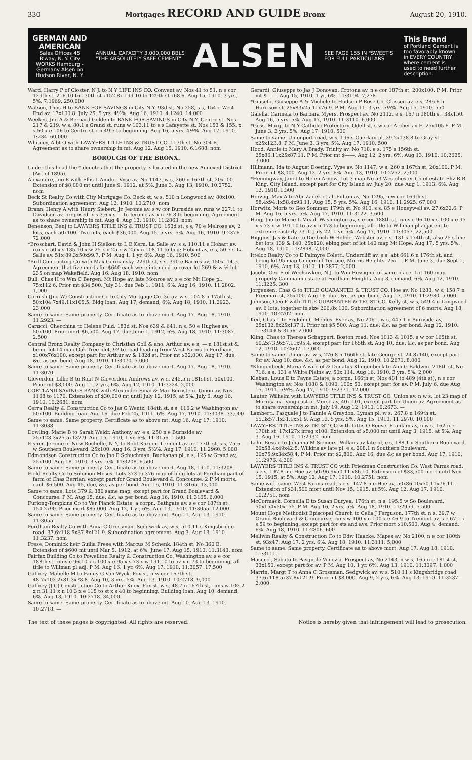330 Mortgages RECORD AND GUIDE Bronx August 20, 1910.
GERMAN AND AMERICAN
Sales Offices 45 B'way, N. Y. City
WORKS Hamburg - Germany Alsen on Hudson River, N. Y.
ANNUAL CAPACITY 3,000,000 BBLS
"THE ABSOLUTELY SAFE CEMENT"
ALSEN
SEE PAGE 155 IN "SWEET'S"
FOR FULL PARTICULARS
This Brand
of Portland Cement is too favorably known in EVERY COUNTRY where cement is used to need further description.
Ward, Harry P of Closter, N J, to N Y LIFE INS CO. Convent av, Nos 41 to 51, n e cor 129th st, 216.10 to 130th st x152.8x 199.10 to 129th st x68.6. Aug 15, 1910, 3 yrs, 5%. 7:1969. 250,000
Watson, Thos H to BANK FOR SAVINGS in City N Y. 93d st, No 258, s s, 154 e West End av, 17x100.8. July 25, 5 yrs, 4½%. Aug 16, 1910. 4:1240. 14,000
Weekes, Jno A & Bernard Golden to BANK FOR SAVINGS in City N Y. Centre st, Nos 217 & 219, w s, 80.1 s Grand st, runs w 103.11 to e s Lafayette st, Nos 153 & 155, x s 50 x e 106 to Centre st x n 49.5 to beginning. Aug 16, 5 yrs, 4½%. Aug 17, 1910. 1:234. 60,000
Whitney, Albt O with LAWYERS TITLE INS & TRUST CO. 117th st, No 304 E. Agreement as to share ownership in mt. Aug 12. Aug 15, 1910. 6:1688. nom
BOROUGH OF THE BRONX.
Under this head the * denotes that the property is located in the new Annexed District (Act of 1895).
Alexandre, Jno E with Ellis L Amdur. Vyse av, No 1147, w s, 260 n 167th st, 20x100. Extension of $8,000 mt until June 9, 1912, at 5%. June 3. Aug 13, 1910. 10:2752. nom
Beck St Realty Co with City Mortgage Co. Beck st, w s, 510 n Longwood av, 80x100. Subordination agreement. Aug 12, 1910. 10:2710. nom
Brann, Henry A with Henry Siebert, Jr. Jerome av, s w cor Burnside av, runs w 227.1 to Davidson av, proposed, x s 3.6 x s — to Jerome av x n 76.8 to beginning. Agreement as to share ownership in mt. Aug 4. Aug 13, 1910. 11:2863. nom
Benenson, Benj to LAWYERS TITLE INS & TRUST CO. 153d st, s s, 70 e Melrose av, 2 lots, each 50x100. Two mts, each $36,000. Aug 15, 5 yrs, 5%. Aug 16, 1910. 9:2376. 72,000
*Broschart, David & John H Sielken to L E Kern. La Salle av, s s, 110.11 e Hobart av, runs e 50 x s 135.10 x w 25 x n 25 x w 25 x n 108.11 to beg; Hobart av, e s, 50.7 s La Salle av, 51x 89.3x50x99.7. P M. Aug 1, 1 yr, 6%. Aug 16, 1910. 500
*Brill Contracting Co with Max Germansky. 229th st, s s, 390 e Barnes av, 150x114.5. Agreement that five morts for $640 each were intended to cover lot 269 & w ½ lot 235 on map Wakefield. Aug 16. Aug 18, 1910. nom
Bull, Chas H to Wm C Bergen. Mt Hope av, late Monroe av, s e cor Mt Hope pl, 75x112.6. Prior mt $34,500. July 31, due Feb 1, 1911, 6%. Aug 16, 1910. 11:2802. 1,000
Cornish (Jno W) Construction Co to City Mortgage Co. 3d av, w s, 104.8 n 175th st, 50x104.7x49.11x105.5. Bldg loan. Aug 17, demand, 6%. Aug 18, 1910. 11:2923. 23,000
Same to same. Same property. Certificate as to above mort. Aug 17. Aug 18, 1910. 11:2923. —
Carucci, Checchina to Helene Fuld. 183d st, Nos 639 & 641, n s, 50 e Hughes av, 50x100. Prior mort $6,500. Aug 17, due June 1, 1912, 6%. Aug 18, 1910. 11:3087. 2,500
Central Bronx Realty Company to Christian Goll & ano. Arthur av, e s, — n 181st st & being lot 14 map Oak Tree plot, 92 to road leading from West Farms to Fordham, x100x76x100, except part for Arthur av & 182d st. Prior mt $32,000. Aug 17, due, &c, as per bond. Aug 18, 1910. 11:3070. 5,000
Same to same. Same property. Certificate as to above mort. Aug 17. Aug 18, 1910. 11:3070. —
Cleverdon, Lillie B to Robt N Cleverdon. Andrews av, w s, 245.5 n 181st st, 50x100. Prior mt $8,000. Aug 11, 2 yrs, 6%. Aug 12, 1910. 11:3224. 2,000
CORTLAND SAVINGS BANK with Alexander Sinai & Max Bernstein. Union av, Nos 1168 to 1170. Extension of $30,000 mt until July 12, 1915, at 5%. July 6. Aug 16, 1910. 10:2681. nom
Cerra Realty & Construction Co to Jas G Wentz. 184th st, s s, 116.2 w Washington av, 50x100. Building loan. Aug 16, due Feb 25, 1911, 6%. Aug 17, 1910. 11:3038. 33,000
Same to same. Same property. Certificate as to above mt. Aug 16. Aug 17, 1910. 11:3038. —
Dowling, Marie B to Sarah Weldr. Anthony av, e s, 250 n e Burnside av, 25x128.3x25.5x132.9. Aug 15, 1910, 1 yr, 6%. 11:3156. 1,500
Eisner, Jerome of New Rochelle, N Y, to Robt Karger. Tremont av or 177th st, s s, 75.6 w Southern Boulevard, 25x100. Aug 16, 3 yrs, 5½%. Aug 17, 1910. 11:2960. 5,000
Edmondson Construction Co to Jno P Schuchman. Buchanan pl, n s, 125 w Grand av, 25x100. Aug 18, 1910, 3 yrs, 5%. 11:3208. 6,500
Same to same. Same property. Certificate as to above mort. Aug 18, 1910. 11:3208. —
Field Realty Co to Solomon Moses. Lots 373 to 376 map of bldg lots at Fordham part of farm of Chas Berrian, except part for Grand Boulevard & Concourse. 2 P M morts, each $6,500. Aug 15, due, &c, as per bond. Aug 16, 1910. 11:3165. 13,000
Same to same. Lots 379 & 380 same map, except part for Grand Boulevard & Concourse. P M. Aug 15, due, &c, as per bond. Aug 16, 1910. 11:3165. 6,000
Furlong-Tompkins Co to Ver Planck Estate, a corpn. Bathgate av, s e cor 187th st, 154.2x90. Prior mort $85,000. Aug 12, 1 yr, 6%. Aug 13, 1910. 11:3055. 12,000
Same to same. Same property. Certificate as to above mt. Aug 11. Aug 13, 1910. 11:3055. —
Fordham Realty Co with Anna C Grossman. Sedgwick av, w s, 510.11 s Kingsbridge road, 37.6x118.5x37.8x121.9. Subordination agreement. Aug 3. Aug 13, 1910. 11:3237. nom
Frese, Dominick heir Guilia Frese with Marcus M Schenk. 184th st, No 360 E. Extension of $600 mt until Mar 5, 1912, at 6%. June 17. Aug 15, 1910. 11:3143. nom
Fairfax Building Co to Powellton Realty & Construction Co. Washington av, s e cor 188th st, runs e 96.10 x s 100 x e 95 x s 73 x w 191.10 to av x n 73 to beginning, all title to Willman pl adj. P M. Aug 16, 1 yr, 6%. Aug 17, 1910. 11:3057. 17,500
Gaffney, Mabelle M to Fanny G Van Wyck. Fox st, n w cor 167th st, 48.7x102.2x81.3x78.8. Aug 10, 3 yrs, 5%. Aug 13, 1910. 10:2718. 9,000
Gaffney (J C) Construction Co to Arthur Knox. Fox st, w s, 48.7 n 167th st, runs w 102.2 x n 31.11 x n 10.3 x e 115 to st x s 40 to beginning. Building loan. Aug 10, demand, 6%. Aug 13, 1910. 10:2718. 34,000
Same to same. Same property. Certificate as to above mt. Aug 10. Aug 13, 1910. 10:2718. —
Gerardi, Giuseppe to Jas J Donovan. Crotona av, n e cor 187th st, 200x100. P M. Prior mt $——. Aug 15, 1910, 1 yr, 6%. 11:3104. 7,278
*Giuseffi, Giuseppe A & Michele to Hudson P Rose Co. Classon av, e s, 286.6 n Harrison st, 25x83x25.11x76.9. P M. Aug 11, 3 yrs, 5½%. Aug 15, 1910. 550
Galella, Carmela to Barbara Myers. Prospect av, No 2112, e s, 167 n 180th st, 38x150. Aug 16, 5 yrs, 5%. Aug 17, 1910. 11:3110. 6,000
*Goss, Margt to N Y Catholic Protectory. Odell st, s w cor Archer av E, 25x105.6. P M. June 3, 3 yrs, 5%. Aug 17, 1910. 500
Same to same. Unionport road, w s, 196 s Guerlain pl, 29.2x138.8 to Gray st x25x123.8. P M. June 3, 3 yrs, 5%. Aug 17, 1910. 500
Hood, Annie to Mary A Brady. Trinity av, No 718, e s, 175 s 156th st, 25x86.11x25x87.11. P M. Prior mt $——. Aug 12, 2 yrs, 6%. Aug 13, 1910. 10:2635. 3,000
Hillmann, Ida to August Doering. Vyse av, No 1147, w s, 260 n 167th st, 20x100. P M. Prior mt $8,000. Aug 12, 2 yrs, 6%. Aug 13, 1910. 10:2752. 2,000
*Hemingway, Janet to Helen Arnow. Lot 3 map No 53 Westchester Co of estate Eliz R B King, City Island, except part for City Island av. July 20, due Aug 1, 1913, 6%. Aug 12, 1910. 1,500
Herzog, Max A to Abr Zadek et al. Fulton av, No 1295, n w cor 169th st, 58.4x94.1x58.4x93.11. Aug 15, 5 yrs, 5%. Aug 16, 1910. 11:2925. 67,000
Horwitz, Moris to Geo Sommer. 179th st, No 910, s s, 85 e Honeywell av, 27.6x32.6. P M. Aug 16, 5 yrs, 5%. Aug 17, 1910. 11:3122. 3,600
Haig, Jno to Marie L Mead. Washington av, s e cor 188th st, runs e 96.10 x s 100 x e 95 x s 73 x w 191.10 to av x n 173 to beginning, all title to Willman pl adjacent to extreme easterly 73 ft. July 22, 1 yr, 5%. Aug 17, 1910. 11:3057. 22,500
Higgins, Jas & Kate to Diedrich W Rohde. Webster av, e s, 131 s 174th st, also 25 s line bet lots 139 & 140, 25x120, ebing part of lot 140 map Mt Hope. Aug 17, 5 yrs, 5%. Aug 18, 1910. 11:2898. 7,000
Itteloc Realty Co to E Palmyre Coletti. Undercliff av, e s, abt 661.6 n 176th st, and being lot 95 map Undercliff Terrace, Morris Heights, 25x—. P M. June 3, due Sept 1, 1910, 6%. Aug 13, 1910. 11:2877. 2,000
Jacobi, Geo E of Weehawken, N J, to Wm Rossignol of same place. Lot 160 map property Cammann estate at Fordham Heights. Aug 3, demand, 6%. Aug 12, 1910. 11:3225. 300
Jorgensen, Chas G to TITLE GUARANTEE & TRUST CO. Hoe av, No 1283, w s, 158.7 n Freeman st, 25x100. Aug 16, due, &c, as per bond. Aug 17, 1910. 11:2980. 5,000
Johnson, Geo F with TITLE GUARANTEE & TRUST CO. Kelly st, w s, 549.4 n Longwood av, 6 lots, together in size 206.8x 100. Subordination agreement of 6 morts. Aug 18, 1910. 10:2702. nom
Keil, Chas L to Fridolin C Mehles. Ryer av, No 2061, w s, 445.1 n Burnside av, 25x132.8x25x137.1. Prior mt $5,500. Aug 11, due, &c, as per bond. Aug 12, 1910. 11:3149 & 3156. 2,000
Kling, Chas to Theresa Schappert. Boston road, Nos 1013 & 1015, s w cor 165th st, 50.2x73.9x57.11x95.4, except part for 165th st. Aug 10, due, &c, as per bond. Aug 12, 1910. 10:2607. 17,000
Same to same. Union av, w s, 276.8 n 166th st, late George st, 24.8x140, except part for av. Aug 10, due, &c, as per bond. Aug 12, 1910. 10:2671. 8,000
*Klingenbeck, Maria A wife of & Donatus Klingenbeck to Ann G Baldwin. 218th st, No 716, s s, 131 e White Plains av, 50x 114. Aug 16, 1910, 3 yrs, 5%. 2,000
Kleban, Louis E to Payne Estate, a corpn. 166th st, Nos 481 to 489 (4th st), n e cor Washington av, Nos 1088 & 1090, 100x 50, except part for av. P M. July 6, due Aug 15, 1911, 5½%. Aug 17, 1910. 9:2371. 12,000
Lauter, Wilhelm with LAWYERS TITLE INS & TRUST CO. Union av, n w s, lot 23 map of Morrisania lying east of Morse av, 40x 101, except part for Union av. Agreement as to share ownership in mt. July 19. Aug 12, 1910. 10:2673. —
Lamberti, Pasquale J to Fannie A Graydon. Lyman pl, w s, 267.8 n 169th st, 55.3x57.1x31.1x51.9. Aug 13, 5 yrs, 5%. Aug 15, 1910. 11:2970. 10,000
LAWYERS TITLE INS & TRUST CO with Littis O Reeve. Franklin av, n w s, 162 n e 170th st, 17x127x irreg x100. Extension of $5,000 mt until Aug 3, 1915, at 5%. Aug 3. Aug 16, 1910. 11:2932. nom
Lehr, Bessie to Johanna M Siemers. Wilkins av late pl, e s, 188.1 n Southern Boulevard, 20x58.4x49x42.5; Wilkins av late pl, e s, 208.1 n Southern Boulevard, 20x75.9x34x58.4. P M. Prior mt $2,800. Aug 16, due &c as per bond. Aug 17, 1910. 11:2976. 4,200
LAWYERS TITLE INS & TRUST CO with Friedman Construction Co. West Farms road, s e s, 197.8 n e Hoe av, 50x96.9x50.11 x86.10. Extension of $33,500 mort until Nov 15, 1915, at 5%. Aug 12. Aug 17, 1910. 10:2751. nom
Same with same. West Farms road, s e s, 147.8 n e Hoe av, 50x86.10x50.11x76.11. Extension of $31,500 mort until Nov 15, 1915, at 5%. Aug 12. Aug 17, 1910. 10:2751. nom
McCormack, Cornelia E to Susan Duryea. 176th st, n s, 195.5 w So Boulevard, 50x154x50x155. P M. Aug 16, 2 yrs, 5%. Aug 18, 1910. 11:2959. 5,500
Mount Hope Methodist Episcopal Church to Celia J Ferguson. 177th st, n s, 29.7 w Grand Boulevard & Concourse, runs w 100 x n 100 x e 46.9 to Tremont av, s e 67.1 x s 59 to beginning, except part for sts and avs. Prior mort $10,500. Aug 4, demand, 6%. Aug 18, 1910. 11:2806. 600
Mellwin Realty & Construction Co to Edw Haacke. Mapes av, No 2100, n e cor 180th st, 93x47. Aug 17, 2 yrs, 6%. Aug 18, 1910. 11:3111. 5,000
Same to same. Same property. Certificate as to above mort. Aug 17. Aug 18, 1910. 11:3111. —
Masucci, Sabato to Pasquale Venezia. Prospect av, No 2143, n w s, 165 n e 181st st, 33x150, except part for av. P M. Aug 10, 1 yr, 6%. Aug 13, 1910. 11:3097. 1,000
Marrin, Margt T to Anna C Grossman. Sedgwick av, w s, 510.11 s Kingsbridge road, 37.6x118.5x37.8x121.9. Prior mt $8,000. Aug 9, 2 yrs, 6%. Aug 13, 1910. 11:3237. 2,000
The text of these pages is copyrighted. All rights are reserved. Notice is hereby given that infringement will lead to prosecution.